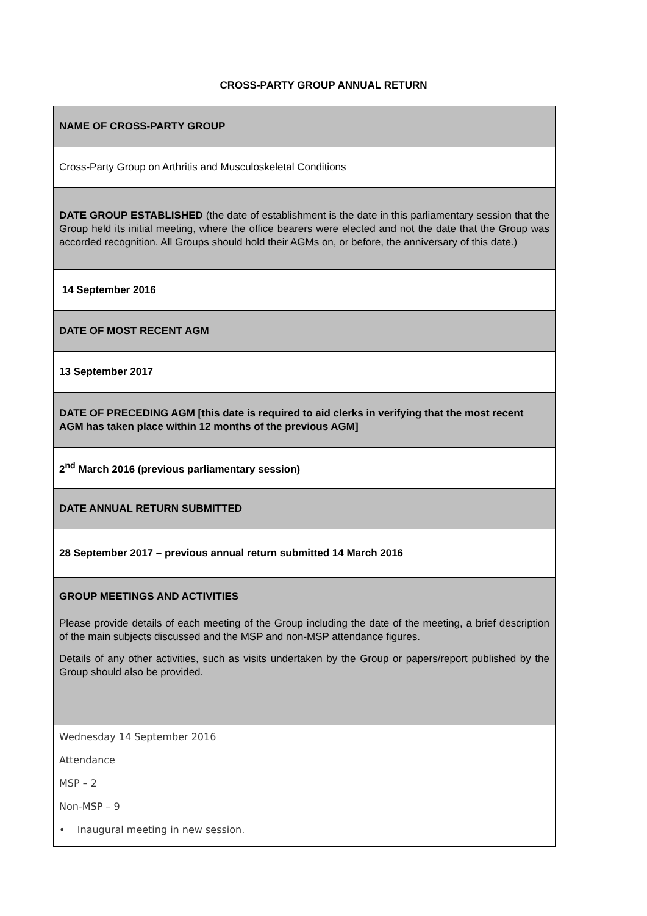CROSS-PARTY GROUP ANNUAL RETURN
| NAME OF CROSS-PARTY GROUP |
| Cross-Party Group on Arthritis and Musculoskeletal Conditions |
| DATE GROUP ESTABLISHED (the date of establishment is the date in this parliamentary session that the Group held its initial meeting, where the office bearers were elected and not the date that the Group was accorded recognition. All Groups should hold their AGMs on, or before, the anniversary of this date.) |
| 14 September 2016 |
| DATE OF MOST RECENT AGM |
| 13 September 2017 |
| DATE OF PRECEDING AGM [this date is required to aid clerks in verifying that the most recent AGM has taken place within 12 months of the previous AGM] |
| 2<sup>nd</sup> March 2016 (previous parliamentary session) |
| DATE ANNUAL RETURN SUBMITTED |
| 28 September 2017 – previous annual return submitted 14 March 2016 |
| GROUP MEETINGS AND ACTIVITIES Please provide details of each meeting of the Group including the date of the meeting, a brief description of the main subjects discussed and the MSP and non-MSP attendance figures. Details of any other activities, such as visits undertaken by the Group or papers/report published by the Group should also be provided. |
| Wednesday 14 September 2016 Attendance MSP – 2 Non-MSP – 9 • Inaugural meeting in new session. |